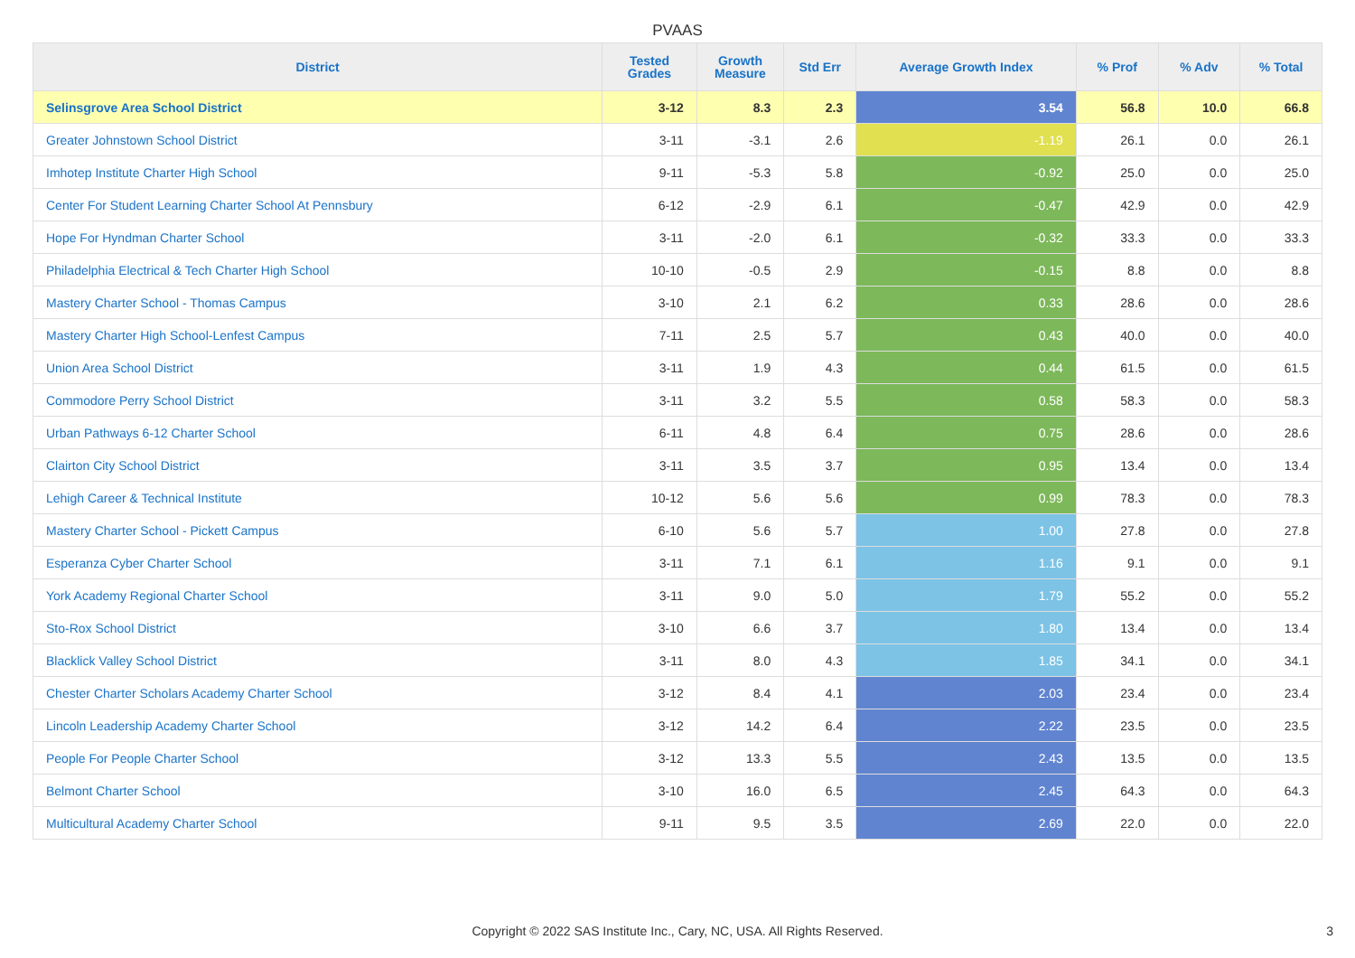PVAAS
| District | Tested Grades | Growth Measure | Std Err | Average Growth Index | % Prof | % Adv | % Total |
| --- | --- | --- | --- | --- | --- | --- | --- |
| Selinsgrove Area School District | 3-12 | 8.3 | 2.3 | 3.54 | 56.8 | 10.0 | 66.8 |
| Greater Johnstown School District | 3-11 | -3.1 | 2.6 | -1.19 | 26.1 | 0.0 | 26.1 |
| Imhotep Institute Charter High School | 9-11 | -5.3 | 5.8 | -0.92 | 25.0 | 0.0 | 25.0 |
| Center For Student Learning Charter School At Pennsbury | 6-12 | -2.9 | 6.1 | -0.47 | 42.9 | 0.0 | 42.9 |
| Hope For Hyndman Charter School | 3-11 | -2.0 | 6.1 | -0.32 | 33.3 | 0.0 | 33.3 |
| Philadelphia Electrical & Tech Charter High School | 10-10 | -0.5 | 2.9 | -0.15 | 8.8 | 0.0 | 8.8 |
| Mastery Charter School - Thomas Campus | 3-10 | 2.1 | 6.2 | 0.33 | 28.6 | 0.0 | 28.6 |
| Mastery Charter High School-Lenfest Campus | 7-11 | 2.5 | 5.7 | 0.43 | 40.0 | 0.0 | 40.0 |
| Union Area School District | 3-11 | 1.9 | 4.3 | 0.44 | 61.5 | 0.0 | 61.5 |
| Commodore Perry School District | 3-11 | 3.2 | 5.5 | 0.58 | 58.3 | 0.0 | 58.3 |
| Urban Pathways 6-12 Charter School | 6-11 | 4.8 | 6.4 | 0.75 | 28.6 | 0.0 | 28.6 |
| Clairton City School District | 3-11 | 3.5 | 3.7 | 0.95 | 13.4 | 0.0 | 13.4 |
| Lehigh Career & Technical Institute | 10-12 | 5.6 | 5.6 | 0.99 | 78.3 | 0.0 | 78.3 |
| Mastery Charter School - Pickett Campus | 6-10 | 5.6 | 5.7 | 1.00 | 27.8 | 0.0 | 27.8 |
| Esperanza Cyber Charter School | 3-11 | 7.1 | 6.1 | 1.16 | 9.1 | 0.0 | 9.1 |
| York Academy Regional Charter School | 3-11 | 9.0 | 5.0 | 1.79 | 55.2 | 0.0 | 55.2 |
| Sto-Rox School District | 3-10 | 6.6 | 3.7 | 1.80 | 13.4 | 0.0 | 13.4 |
| Blacklick Valley School District | 3-11 | 8.0 | 4.3 | 1.85 | 34.1 | 0.0 | 34.1 |
| Chester Charter Scholars Academy Charter School | 3-12 | 8.4 | 4.1 | 2.03 | 23.4 | 0.0 | 23.4 |
| Lincoln Leadership Academy Charter School | 3-12 | 14.2 | 6.4 | 2.22 | 23.5 | 0.0 | 23.5 |
| People For People Charter School | 3-12 | 13.3 | 5.5 | 2.43 | 13.5 | 0.0 | 13.5 |
| Belmont Charter School | 3-10 | 16.0 | 6.5 | 2.45 | 64.3 | 0.0 | 64.3 |
| Multicultural Academy Charter School | 9-11 | 9.5 | 3.5 | 2.69 | 22.0 | 0.0 | 22.0 |
Copyright © 2022 SAS Institute Inc., Cary, NC, USA. All Rights Reserved. 3